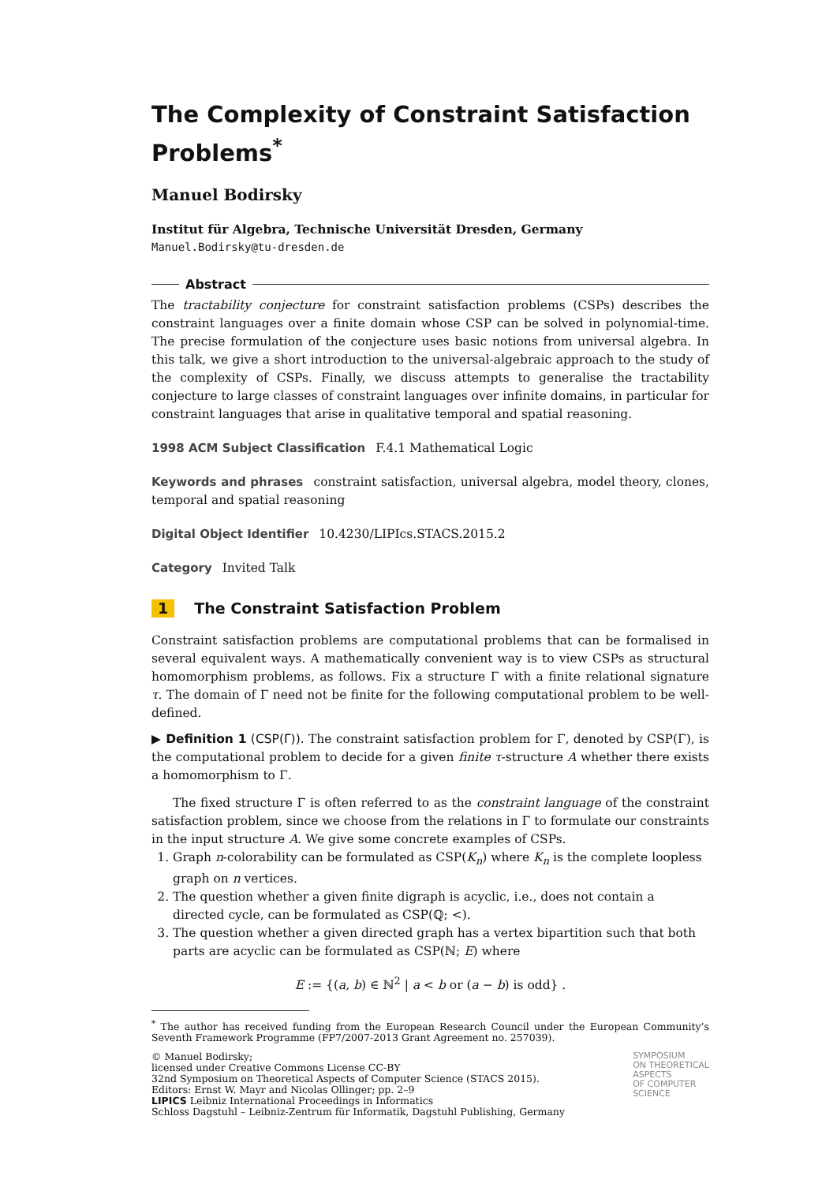The Complexity of Constraint Satisfaction Problems<sup>*</sup>
Manuel Bodirsky
Institut für Algebra, Technische Universität Dresden, Germany
Manuel.Bodirsky@tu-dresden.de
Abstract
The tractability conjecture for constraint satisfaction problems (CSPs) describes the constraint languages over a finite domain whose CSP can be solved in polynomial-time. The precise formulation of the conjecture uses basic notions from universal algebra. In this talk, we give a short introduction to the universal-algebraic approach to the study of the complexity of CSPs. Finally, we discuss attempts to generalise the tractability conjecture to large classes of constraint languages over infinite domains, in particular for constraint languages that arise in qualitative temporal and spatial reasoning.
1998 ACM Subject Classification F.4.1 Mathematical Logic
Keywords and phrases constraint satisfaction, universal algebra, model theory, clones, temporal and spatial reasoning
Digital Object Identifier 10.4230/LIPIcs.STACS.2015.2
Category Invited Talk
1 The Constraint Satisfaction Problem
Constraint satisfaction problems are computational problems that can be formalised in several equivalent ways. A mathematically convenient way is to view CSPs as structural homomorphism problems, as follows. Fix a structure Γ with a finite relational signature τ. The domain of Γ need not be finite for the following computational problem to be well-defined.
▶ Definition 1 (CSP(Γ)). The constraint satisfaction problem for Γ, denoted by CSP(Γ), is the computational problem to decide for a given finite τ-structure A whether there exists a homomorphism to Γ.
The fixed structure Γ is often referred to as the constraint language of the constraint satisfaction problem, since we choose from the relations in Γ to formulate our constraints in the input structure A. We give some concrete examples of CSPs.
1. Graph n-colorability can be formulated as CSP(K<sub>n</sub>) where K<sub>n</sub> is the complete loopless graph on n vertices.
2. The question whether a given finite digraph is acyclic, i.e., does not contain a directed cycle, can be formulated as CSP(ℚ; <).
3. The question whether a given directed graph has a vertex bipartition such that both parts are acyclic can be formulated as CSP(ℕ; E) where
E := {(a, b) ∈ ℕ<sup>2</sup> | a < b or (a − b) is odd} .
<sup>*</sup> The author has received funding from the European Research Council under the European Community’s Seventh Framework Programme (FP7/2007-2013 Grant Agreement no. 257039).
© Manuel Bodirsky;
licensed under Creative Commons License CC-BY
32nd Symposium on Theoretical Aspects of Computer Science (STACS 2015).
Editors: Ernst W. Mayr and Nicolas Ollinger; pp. 2–9
LIPICS Leibniz International Proceedings in Informatics
Schloss Dagstuhl – Leibniz-Zentrum für Informatik, Dagstuhl Publishing, Germany
SYMPOSIUM
ON THEORETICAL
ASPECTS
OF COMPUTER
SCIENCE